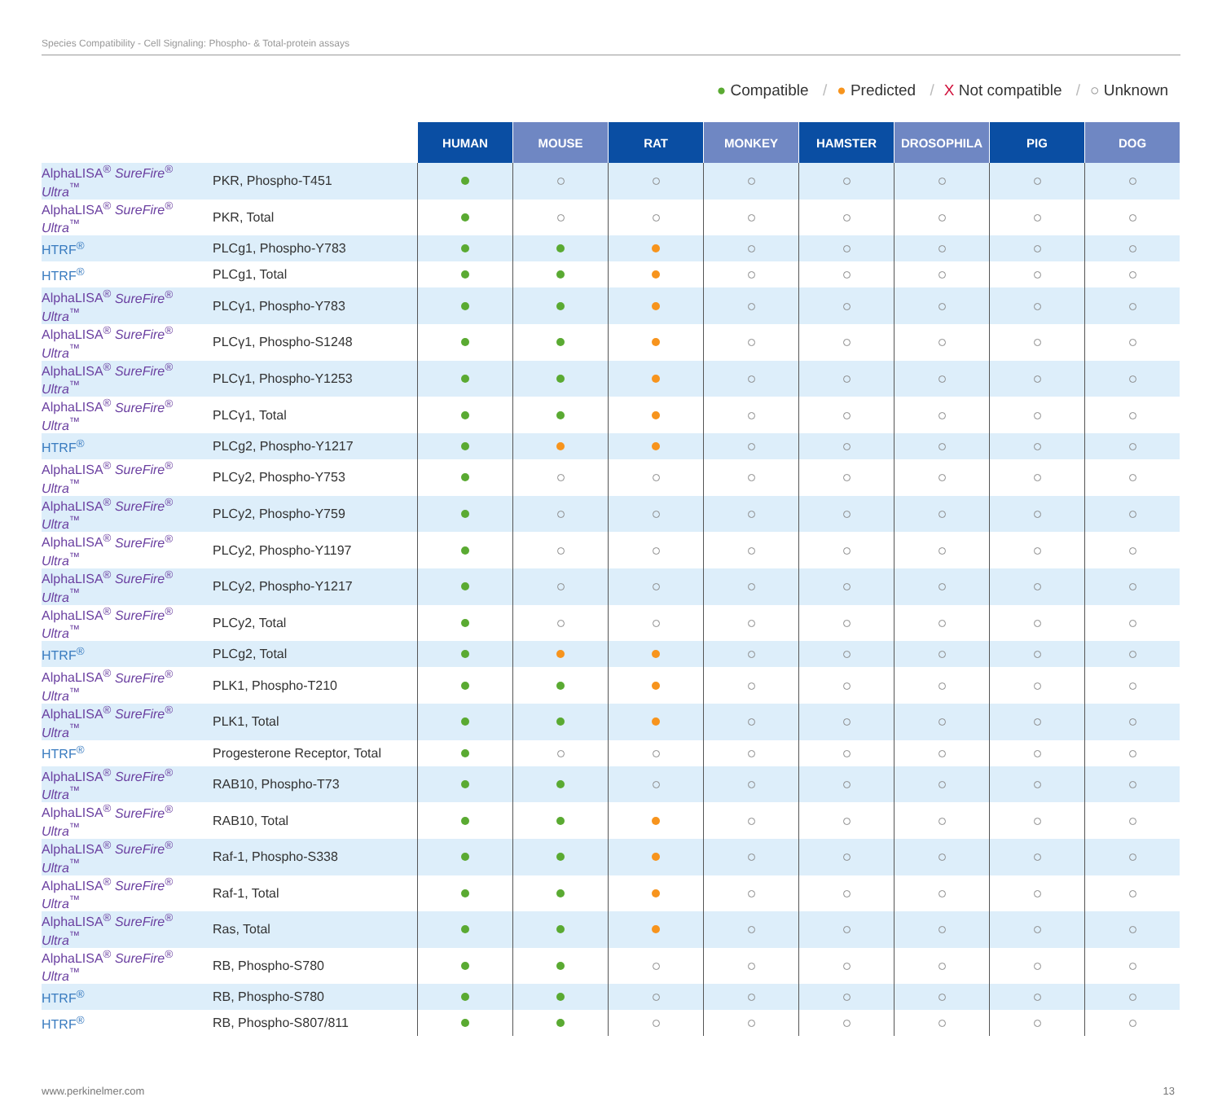Species Compatibility - Cell Signaling: Phospho- & Total-protein assays
● Compatible / ● Predicted / X Not compatible / ○ Unknown
| | | HUMAN | MOUSE | RAT | MONKEY | HAMSTER | DROSOPHILA | PIG | DOG |
| AlphaLISA<sup>®</sup> SureFire<sup>®</sup> Ultra<sup>™</sup> | PKR, Phospho-T451 | | | | | | | | |
| AlphaLISA<sup>®</sup> SureFire<sup>®</sup> Ultra<sup>™</sup> | PKR, Total | | | | | | | | |
| HTRF<sup>®</sup> | PLCg1, Phospho-Y783 | | | | | | | | |
| HTRF<sup>®</sup> | PLCg1, Total | | | | | | | | |
| AlphaLISA<sup>®</sup> SureFire<sup>®</sup> Ultra<sup>™</sup> | PLCγ1, Phospho-Y783 | | | | | | | | |
| AlphaLISA<sup>®</sup> SureFire<sup>®</sup> Ultra<sup>™</sup> | PLCγ1, Phospho-S1248 | | | | | | | | |
| AlphaLISA<sup>®</sup> SureFire<sup>®</sup> Ultra<sup>™</sup> | PLCγ1, Phospho-Y1253 | | | | | | | | |
| AlphaLISA<sup>®</sup> SureFire<sup>®</sup> Ultra<sup>™</sup> | PLCγ1, Total | | | | | | | | |
| HTRF<sup>®</sup> | PLCg2, Phospho-Y1217 | | | | | | | | |
| AlphaLISA<sup>®</sup> SureFire<sup>®</sup> Ultra<sup>™</sup> | PLCy2, Phospho-Y753 | | | | | | | | |
| AlphaLISA<sup>®</sup> SureFire<sup>®</sup> Ultra<sup>™</sup> | PLCy2, Phospho-Y759 | | | | | | | | |
| AlphaLISA<sup>®</sup> SureFire<sup>®</sup> Ultra<sup>™</sup> | PLCy2, Phospho-Y1197 | | | | | | | | |
| AlphaLISA<sup>®</sup> SureFire<sup>®</sup> Ultra<sup>™</sup> | PLCy2, Phospho-Y1217 | | | | | | | | |
| AlphaLISA<sup>®</sup> SureFire<sup>®</sup> Ultra<sup>™</sup> | PLCy2, Total | | | | | | | | |
| HTRF<sup>®</sup> | PLCg2, Total | | | | | | | | |
| AlphaLISA<sup>®</sup> SureFire<sup>®</sup> Ultra<sup>™</sup> | PLK1, Phospho-T210 | | | | | | | | |
| AlphaLISA<sup>®</sup> SureFire<sup>®</sup> Ultra<sup>™</sup> | PLK1, Total | | | | | | | | |
| HTRF<sup>®</sup> | Progesterone Receptor, Total | | | | | | | | |
| AlphaLISA<sup>®</sup> SureFire<sup>®</sup> Ultra<sup>™</sup> | RAB10, Phospho-T73 | | | | | | | | |
| AlphaLISA<sup>®</sup> SureFire<sup>®</sup> Ultra<sup>™</sup> | RAB10, Total | | | | | | | | |
| AlphaLISA<sup>®</sup> SureFire<sup>®</sup> Ultra<sup>™</sup> | Raf-1, Phospho-S338 | | | | | | | | |
| AlphaLISA<sup>®</sup> SureFire<sup>®</sup> Ultra<sup>™</sup> | Raf-1, Total | | | | | | | | |
| AlphaLISA<sup>®</sup> SureFire<sup>®</sup> Ultra<sup>™</sup> | Ras, Total | | | | | | | | |
| AlphaLISA<sup>®</sup> SureFire<sup>®</sup> Ultra<sup>™</sup> | RB, Phospho-S780 | | | | | | | | |
| HTRF<sup>®</sup> | RB, Phospho-S780 | | | | | | | | |
| HTRF<sup>®</sup> | RB, Phospho-S807/811 | | | | | | | | |
www.perkinelmer.com 13